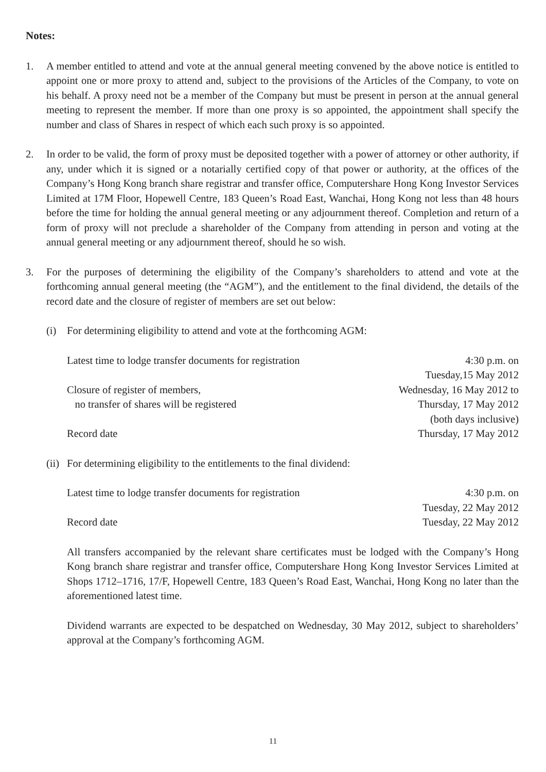Notes:
1. A member entitled to attend and vote at the annual general meeting convened by the above notice is entitled to appoint one or more proxy to attend and, subject to the provisions of the Articles of the Company, to vote on his behalf. A proxy need not be a member of the Company but must be present in person at the annual general meeting to represent the member. If more than one proxy is so appointed, the appointment shall specify the number and class of Shares in respect of which each such proxy is so appointed.
2. In order to be valid, the form of proxy must be deposited together with a power of attorney or other authority, if any, under which it is signed or a notarially certified copy of that power or authority, at the offices of the Company’s Hong Kong branch share registrar and transfer office, Computershare Hong Kong Investor Services Limited at 17M Floor, Hopewell Centre, 183 Queen’s Road East, Wanchai, Hong Kong not less than 48 hours before the time for holding the annual general meeting or any adjournment thereof. Completion and return of a form of proxy will not preclude a shareholder of the Company from attending in person and voting at the annual general meeting or any adjournment thereof, should he so wish.
3. For the purposes of determining the eligibility of the Company’s shareholders to attend and vote at the forthcoming annual general meeting (the “AGM”), and the entitlement to the final dividend, the details of the record date and the closure of register of members are set out below:
(i) For determining eligibility to attend and vote at the forthcoming AGM:
| Latest time to lodge transfer documents for registration | 4:30 p.m. on Tuesday,15 May 2012 |
| Closure of register of members, no transfer of shares will be registered | Wednesday, 16 May 2012 to Thursday, 17 May 2012 (both days inclusive) |
| Record date | Thursday, 17 May 2012 |
(ii)
For determining eligibility to the entitlements to the final dividend:
| Latest time to lodge transfer documents for registration | 4:30 p.m. on Tuesday, 22 May 2012 |
| Record date | Tuesday, 22 May 2012 |
All transfers accompanied by the relevant share certificates must be lodged with the Company’s Hong Kong branch share registrar and transfer office, Computershare Hong Kong Investor Services Limited at Shops 1712–1716, 17/F, Hopewell Centre, 183 Queen’s Road East, Wanchai, Hong Kong no later than the aforementioned latest time.
Dividend warrants are expected to be despatched on Wednesday, 30 May 2012, subject to shareholders’ approval at the Company’s forthcoming AGM.
11